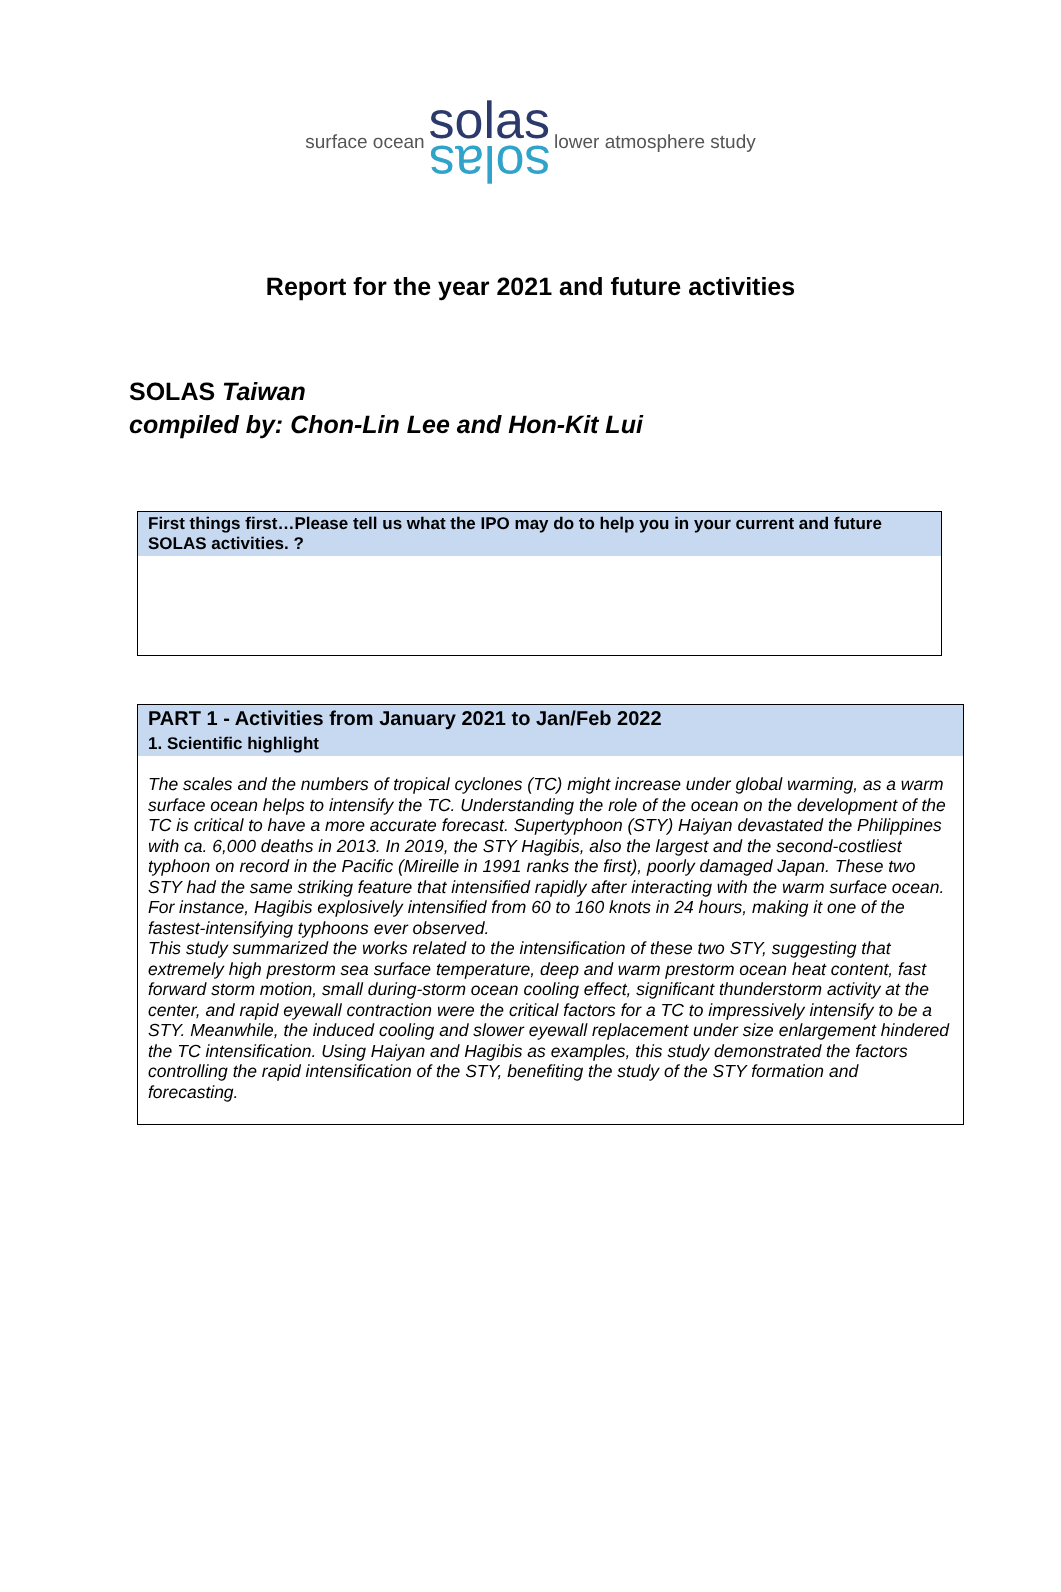surface ocean
solas
solas
lower atmosphere study
Report for the year 2021 and future activities
SOLAS Taiwan
compiled by: Chon-Lin Lee and Hon-Kit Lui
| First things first…Please tell us what the IPO may do to help you in your current and future SOLAS activities. ? |
| PART 1 - Activities from January 2021 to Jan/Feb 2022 |
| 1. Scientific highlight |
| The scales and the numbers of tropical cyclones (TC) might increase under global warming, as a warm surface ocean helps to intensify the TC. Understanding the role of the ocean on the development of the TC is critical to have a more accurate forecast. Supertyphoon (STY) Haiyan devastated the Philippines with ca. 6,000 deaths in 2013. In 2019, the STY Hagibis, also the largest and the second-costliest typhoon on record in the Pacific (Mireille in 1991 ranks the first), poorly damaged Japan. These two STY had the same striking feature that intensified rapidly after interacting with the warm surface ocean. For instance, Hagibis explosively intensified from 60 to 160 knots in 24 hours, making it one of the fastest-intensifying typhoons ever observed. This study summarized the works related to the intensification of these two STY, suggesting that extremely high prestorm sea surface temperature, deep and warm prestorm ocean heat content, fast forward storm motion, small during-storm ocean cooling effect, significant thunderstorm activity at the center, and rapid eyewall contraction were the critical factors for a TC to impressively intensify to be a STY. Meanwhile, the induced cooling and slower eyewall replacement under size enlargement hindered the TC intensification. Using Haiyan and Hagibis as examples, this study demonstrated the factors controlling the rapid intensification of the STY, benefiting the study of the STY formation and forecasting. |